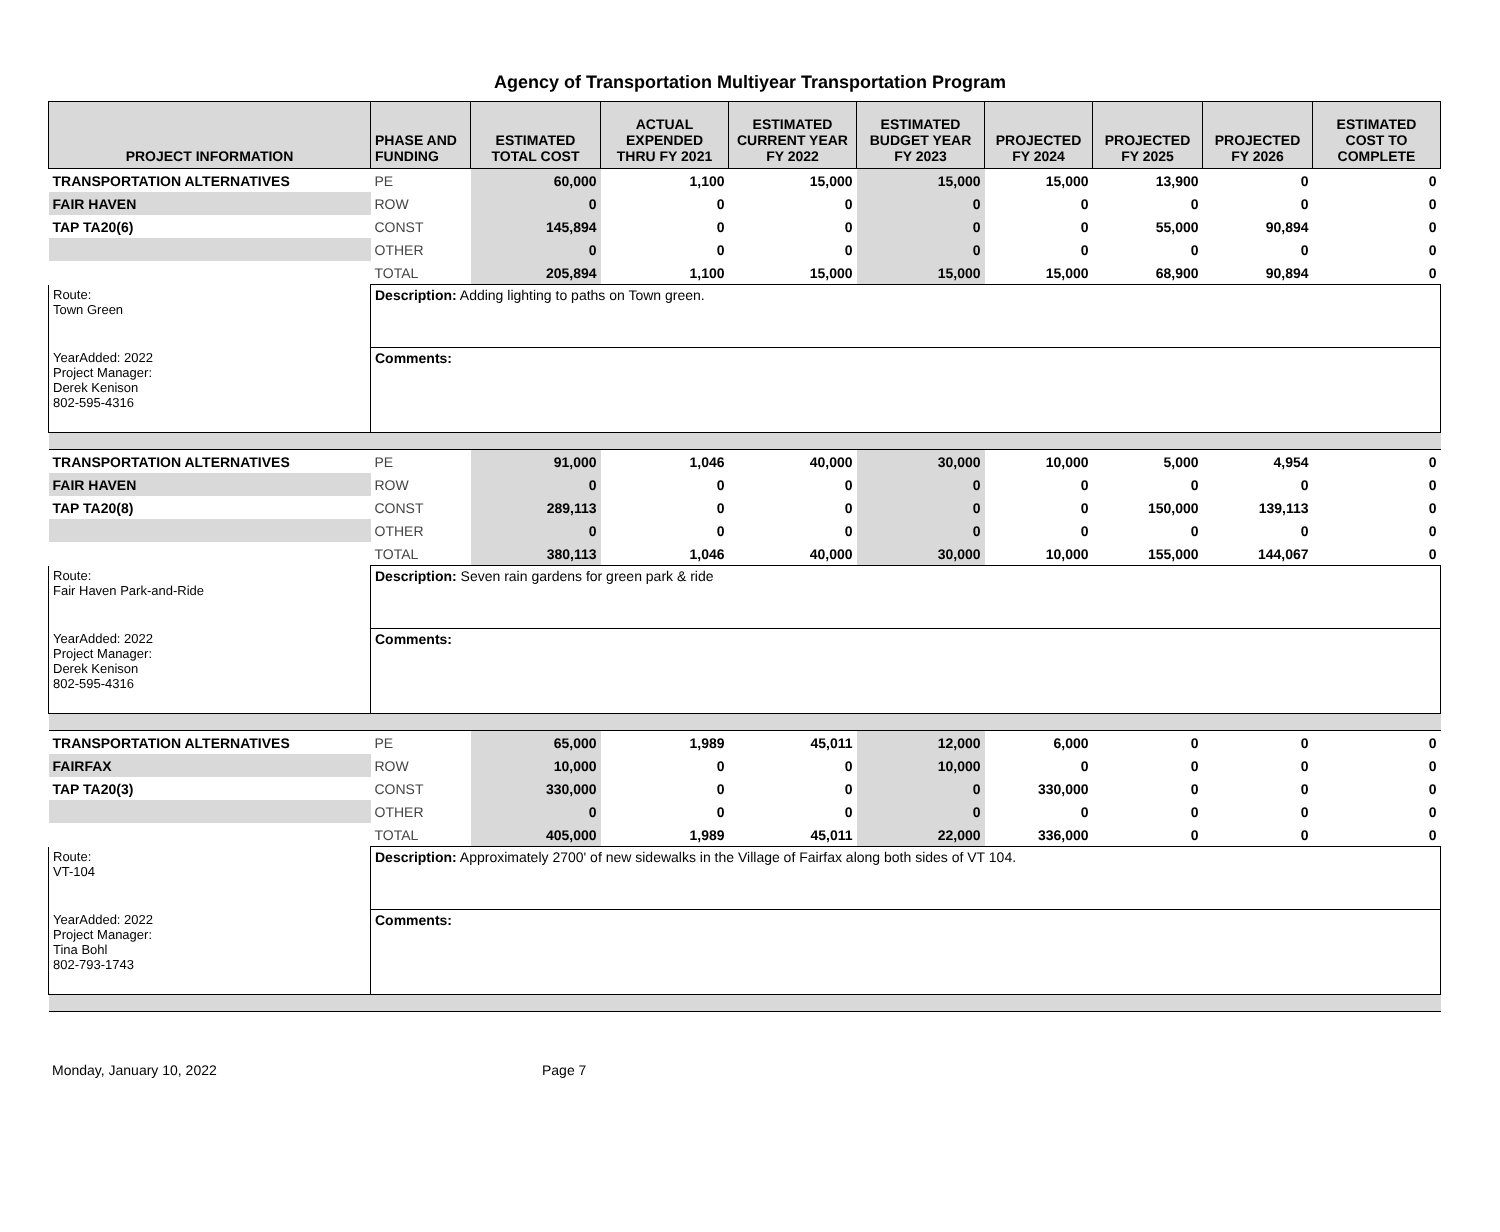Agency of Transportation Multiyear Transportation Program
| PROJECT INFORMATION | PHASE AND FUNDING | ESTIMATED TOTAL COST | ACTUAL EXPENDED THRU FY 2021 | ESTIMATED CURRENT YEAR FY 2022 | ESTIMATED BUDGET YEAR FY 2023 | PROJECTED FY 2024 | PROJECTED FY 2025 | PROJECTED FY 2026 | ESTIMATED COST TO COMPLETE |
| --- | --- | --- | --- | --- | --- | --- | --- | --- | --- |
| TRANSPORTATION ALTERNATIVES | PE | 60,000 | 1,100 | 15,000 | 15,000 | 15,000 | 13,900 | 0 | 0 |
| FAIR HAVEN | ROW | 0 | 0 | 0 | 0 | 0 | 0 | 0 | 0 |
| TAP TA20(6) | CONST | 145,894 | 0 | 0 | 0 | 0 | 55,000 | 90,894 | 0 |
| | OTHER | 0 | 0 | 0 | 0 | 0 | 0 | 0 | 0 |
| | TOTAL | 205,894 | 1,100 | 15,000 | 15,000 | 15,000 | 68,900 | 90,894 | 0 |
| Route: Town Green | Description: Adding lighting to paths on Town green. | | | | | | | | |
| YearAdded: 2022 Project Manager: Derek Kenison 802-595-4316 | Comments: | | | | | | | | |
| TRANSPORTATION ALTERNATIVES | PE | 91,000 | 1,046 | 40,000 | 30,000 | 10,000 | 5,000 | 4,954 | 0 |
| FAIR HAVEN | ROW | 0 | 0 | 0 | 0 | 0 | 0 | 0 | 0 |
| TAP TA20(8) | CONST | 289,113 | 0 | 0 | 0 | 0 | 150,000 | 139,113 | 0 |
| | OTHER | 0 | 0 | 0 | 0 | 0 | 0 | 0 | 0 |
| | TOTAL | 380,113 | 1,046 | 40,000 | 30,000 | 10,000 | 155,000 | 144,067 | 0 |
| Route: Fair Haven Park-and-Ride | Description: Seven rain gardens for green park & ride | | | | | | | | |
| YearAdded: 2022 Project Manager: Derek Kenison 802-595-4316 | Comments: | | | | | | | | |
| TRANSPORTATION ALTERNATIVES | PE | 65,000 | 1,989 | 45,011 | 12,000 | 6,000 | 0 | 0 | 0 |
| FAIRFAX | ROW | 10,000 | 0 | 0 | 10,000 | 0 | 0 | 0 | 0 |
| TAP TA20(3) | CONST | 330,000 | 0 | 0 | 0 | 330,000 | 0 | 0 | 0 |
| | OTHER | 0 | 0 | 0 | 0 | 0 | 0 | 0 | 0 |
| | TOTAL | 405,000 | 1,989 | 45,011 | 22,000 | 336,000 | 0 | 0 | 0 |
| Route: VT-104 | Description: Approximately 2700' of new sidewalks in the Village of Fairfax along both sides of VT 104. | | | | | | | | |
| YearAdded: 2022 Project Manager: Tina Bohl 802-793-1743 | Comments: | | | | | | | | |
Monday, January 10, 2022 Page 7